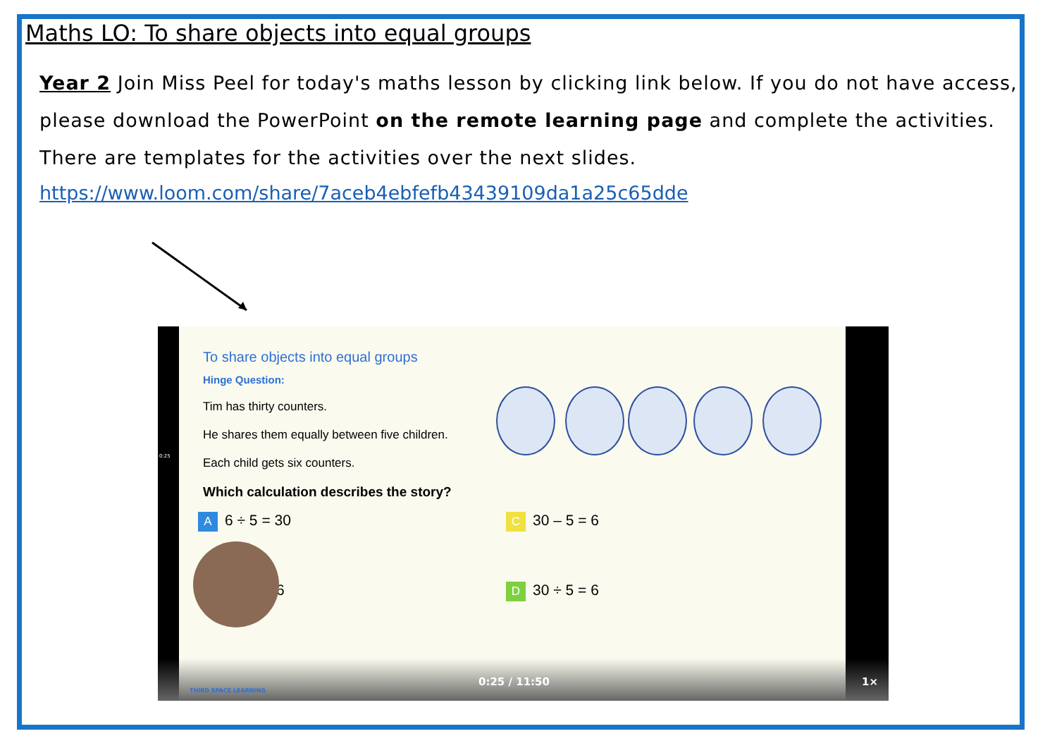Maths LO: To share objects into equal groups
Year 2 Join Miss Peel for today's maths lesson by clicking link below. If you do not have access, please download the PowerPoint on the remote learning page and complete the activities. There are templates for the activities over the next slides.
https://www.loom.com/share/7aceb4ebfefb43439109da1a25c65dde
To share objects into equal groups
Hinge Question:
Tim has thirty counters.
He shares them equally between five children.
Each child gets six counters.
Which calculation describes the story?
A 6 ÷ 5 = 30 C 30 – 5 = 6
= 6 D 30 ÷ 5 = 6
0:25
THIRD SPACE LEARNING
0:25 / 11:50 1×